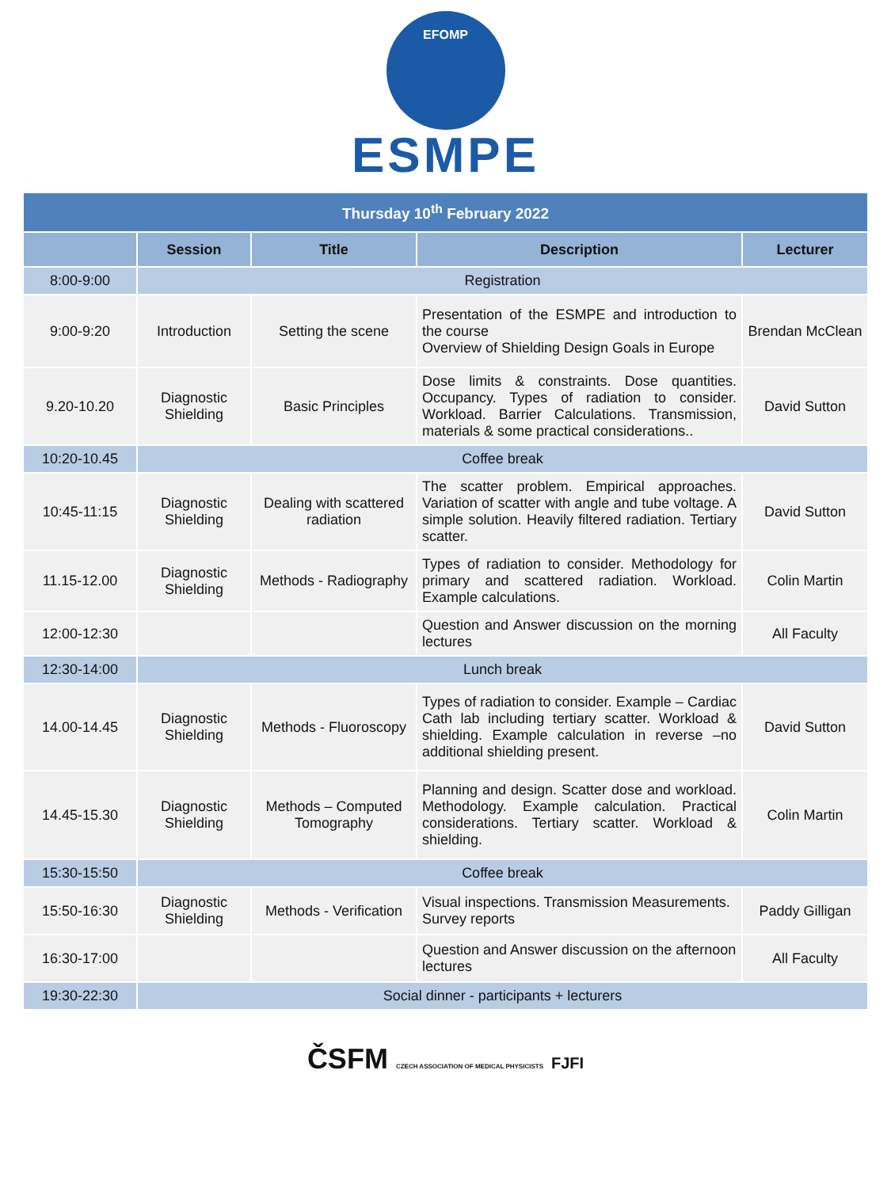EFOMP
ESMPE
| Thursday 10<sup>th</sup> February 2022 | | | | |
| | Session | Title | Description | Lecturer |
| 8:00-9:00 | Registration | | | |
| 9:00-9:20 | Introduction | Setting the scene | Presentation of the ESMPE and introduction to the course Overview of Shielding Design Goals in Europe | Brendan McClean |
| 9.20-10.20 | Diagnostic Shielding | Basic Principles | Dose limits & constraints. Dose quantities. Occupancy. Types of radiation to consider. Workload. Barrier Calculations. Transmission, materials & some practical considerations.. | David Sutton |
| 10:20-10.45 | Coffee break | | | |
| 10:45-11:15 | Diagnostic Shielding | Dealing with scattered radiation | The scatter problem. Empirical approaches. Variation of scatter with angle and tube voltage. A simple solution. Heavily filtered radiation. Tertiary scatter. | David Sutton |
| 11.15-12.00 | Diagnostic Shielding | Methods - Radiography | Types of radiation to consider. Methodology for primary and scattered radiation. Workload. Example calculations. | Colin Martin |
| 12:00-12:30 | | | Question and Answer discussion on the morning lectures | All Faculty |
| 12:30-14:00 | Lunch break | | | |
| 14.00-14.45 | Diagnostic Shielding | Methods - Fluoroscopy | Types of radiation to consider. Example – Cardiac Cath lab including tertiary scatter. Workload & shielding. Example calculation in reverse –no additional shielding present. | David Sutton |
| 14.45-15.30 | Diagnostic Shielding | Methods – Computed Tomography | Planning and design. Scatter dose and workload. Methodology. Example calculation. Practical considerations. Tertiary scatter. Workload & shielding. | Colin Martin |
| 15:30-15:50 | Coffee break | | | |
| 15:50-16:30 | Diagnostic Shielding | Methods - Verification | Visual inspections. Transmission Measurements. Survey reports | Paddy Gilligan |
| 16:30-17:00 | | | Question and Answer discussion on the afternoon lectures | All Faculty |
| 19:30-22:30 | Social dinner - participants + lecturers | | | |
ČSFM CZECH ASSOCIATION OF MEDICAL PHYSICISTS FJFI